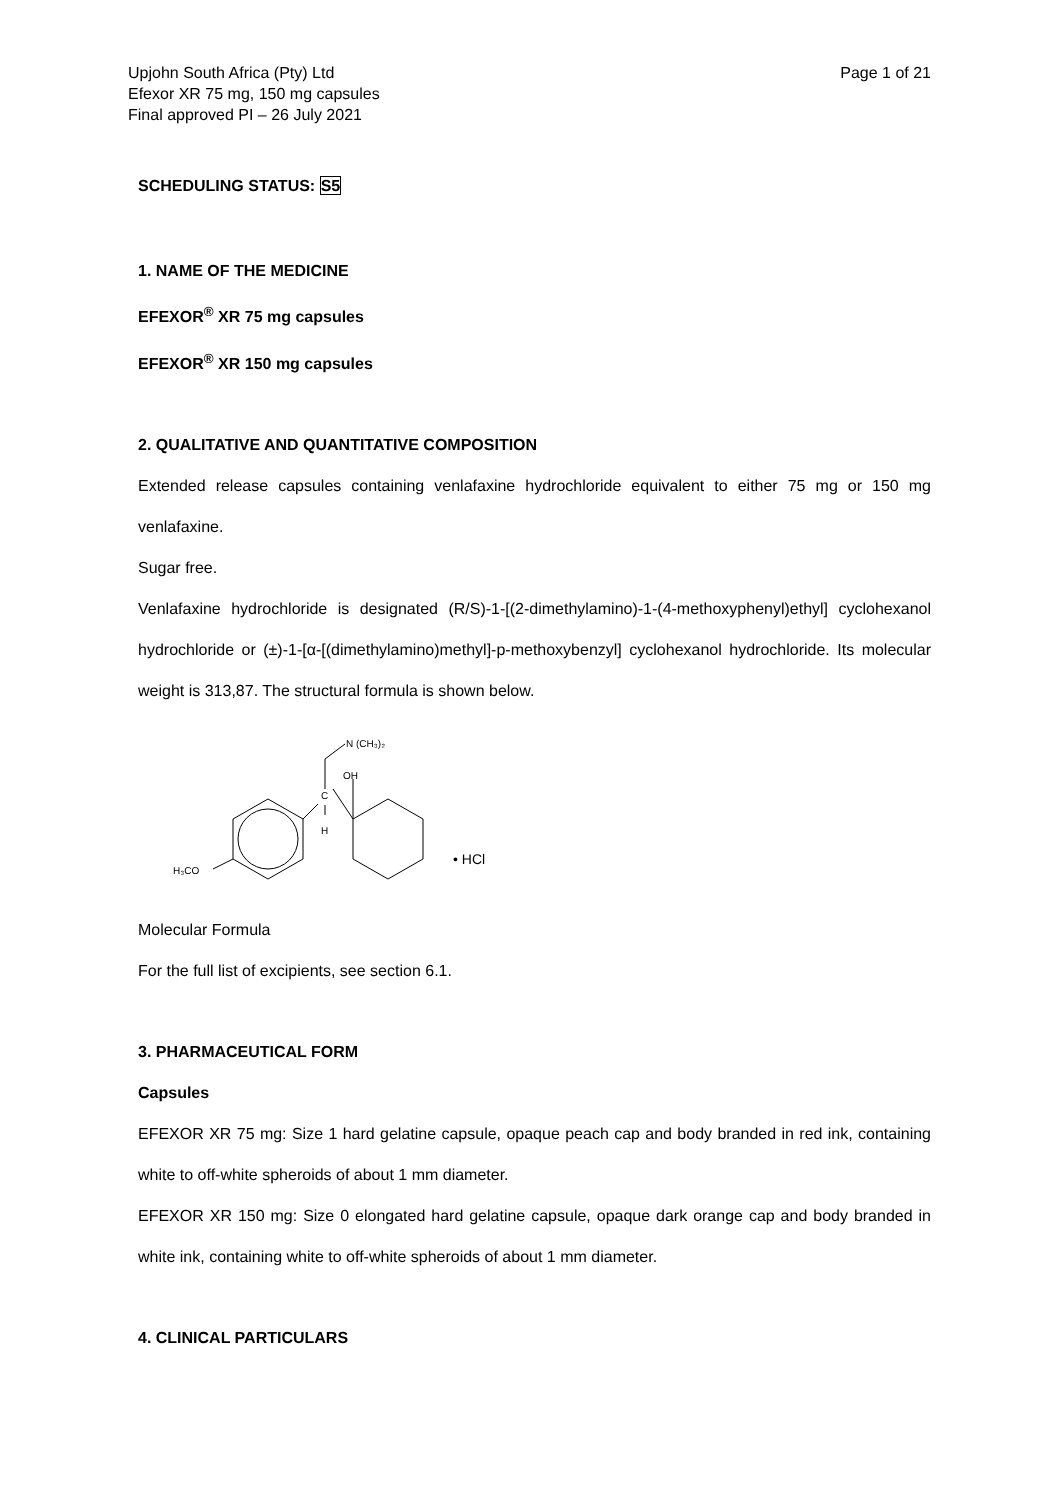Upjohn South Africa (Pty) Ltd
Efexor XR 75 mg, 150 mg capsules
Final approved PI – 26 July 2021
Page 1 of 21
SCHEDULING STATUS: S5
1. NAME OF THE MEDICINE
EFEXOR<sup>®</sup> XR 75 mg capsules
EFEXOR<sup>®</sup> XR 150 mg capsules
2. QUALITATIVE AND QUANTITATIVE COMPOSITION
Extended release capsules containing venlafaxine hydrochloride equivalent to either 75 mg or 150 mg venlafaxine.
Sugar free.
Venlafaxine hydrochloride is designated (R/S)-1-[(2-dimethylamino)-1-(4-methoxyphenyl)ethyl] cyclohexanol hydrochloride or (±)-1-[α-[(dimethylamino)methyl]-p-methoxybenzyl] cyclohexanol hydrochloride. Its molecular weight is 313,87. The structural formula is shown below.
N (CH₃)₂
OH
C
H
H₃CO
• HCl
Molecular Formula
For the full list of excipients, see section 6.1.
3. PHARMACEUTICAL FORM
Capsules
EFEXOR XR 75 mg: Size 1 hard gelatine capsule, opaque peach cap and body branded in red ink, containing white to off-white spheroids of about 1 mm diameter.
EFEXOR XR 150 mg: Size 0 elongated hard gelatine capsule, opaque dark orange cap and body branded in white ink, containing white to off-white spheroids of about 1 mm diameter.
4. CLINICAL PARTICULARS